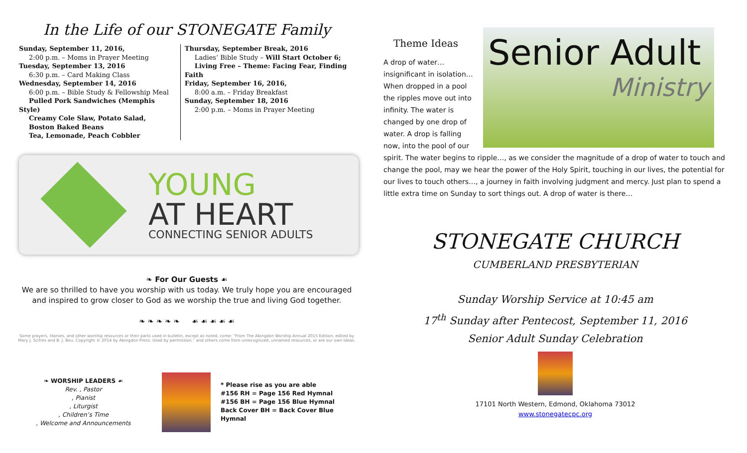In the Life of our STONEGATE Family
Sunday, September 11, 2016,
2:00 p.m. – Moms in Prayer Meeting
Tuesday, September 13, 2016
6:30 p.m. – Card Making Class
Wednesday, September 14, 2016
6:00 p.m. – Bible Study & Fellowship Meal
Pulled Pork Sandwiches (Memphis Style)
Creamy Cole Slaw, Potato Salad,
Boston Baked Beans
Tea, Lemonade, Peach Cobbler
Thursday, September Break, 2016
Ladies’ Bible Study – Will Start October 6;
Living Free – Theme: Facing Fear, Finding Faith
Friday, September 16, 2016,
8:00 a.m. – Friday Breakfast
Sunday, September 18, 2016
2:00 p.m. – Moms in Prayer Meeting
YOUNG
AT HEART
CONNECTING SENIOR ADULTS
❧ For Our Guests ☙
We are so thrilled to have you worship with us today. We truly hope you are encouraged and inspired to grow closer to God as we worship the true and living God together.
❧ ❧ ❧ ❧ ❧ ☙ ☙ ☙ ☙ ☙
Some prayers, litanies, and other worship resources or their parts used in bulletin, except as noted, come: “From The Abingdon Worship Annual 2015 Edition, edited by Mary J. Scifres and B. J. Beu. Copyright © 2014 by Abingdon Press. Used by permission.” and others come from unrecognized, unnamed resources, or are our own ideas.
❧ WORSHIP LEADERS ☙
Rev. , Pastor
, Pianist
, Liturgist
, Children’s Time
, Welcome and Announcements
* Please rise as you are able
#156 RH = Page 156 Red Hymnal
#156 BH = Page 156 Blue Hymnal
Back Cover BH = Back Cover Blue Hymnal
Theme Ideas
A drop of water… insignificant in isolation… When dropped in a pool the ripples move out into infinity. The water is changed by one drop of water. A drop is falling now, into the pool of our
Senior Adult
Ministry
spirit. The water begins to ripple…, as we consider the magnitude of a drop of water to touch and change the pool, may we hear the power of the Holy Spirit, touching in our lives, the potential for our lives to touch others…, a journey in faith involving judgment and mercy. Just plan to spend a little extra time on Sunday to sort things out. A drop of water is there…
STONEGATE CHURCH
CUMBERLAND PRESBYTERIAN
Sunday Worship Service at 10:45 am
17<sup>th</sup> Sunday after Pentecost, September 11, 2016
Senior Adult Sunday Celebration
17101 North Western, Edmond, Oklahoma 73012
www.stonegatecpc.org